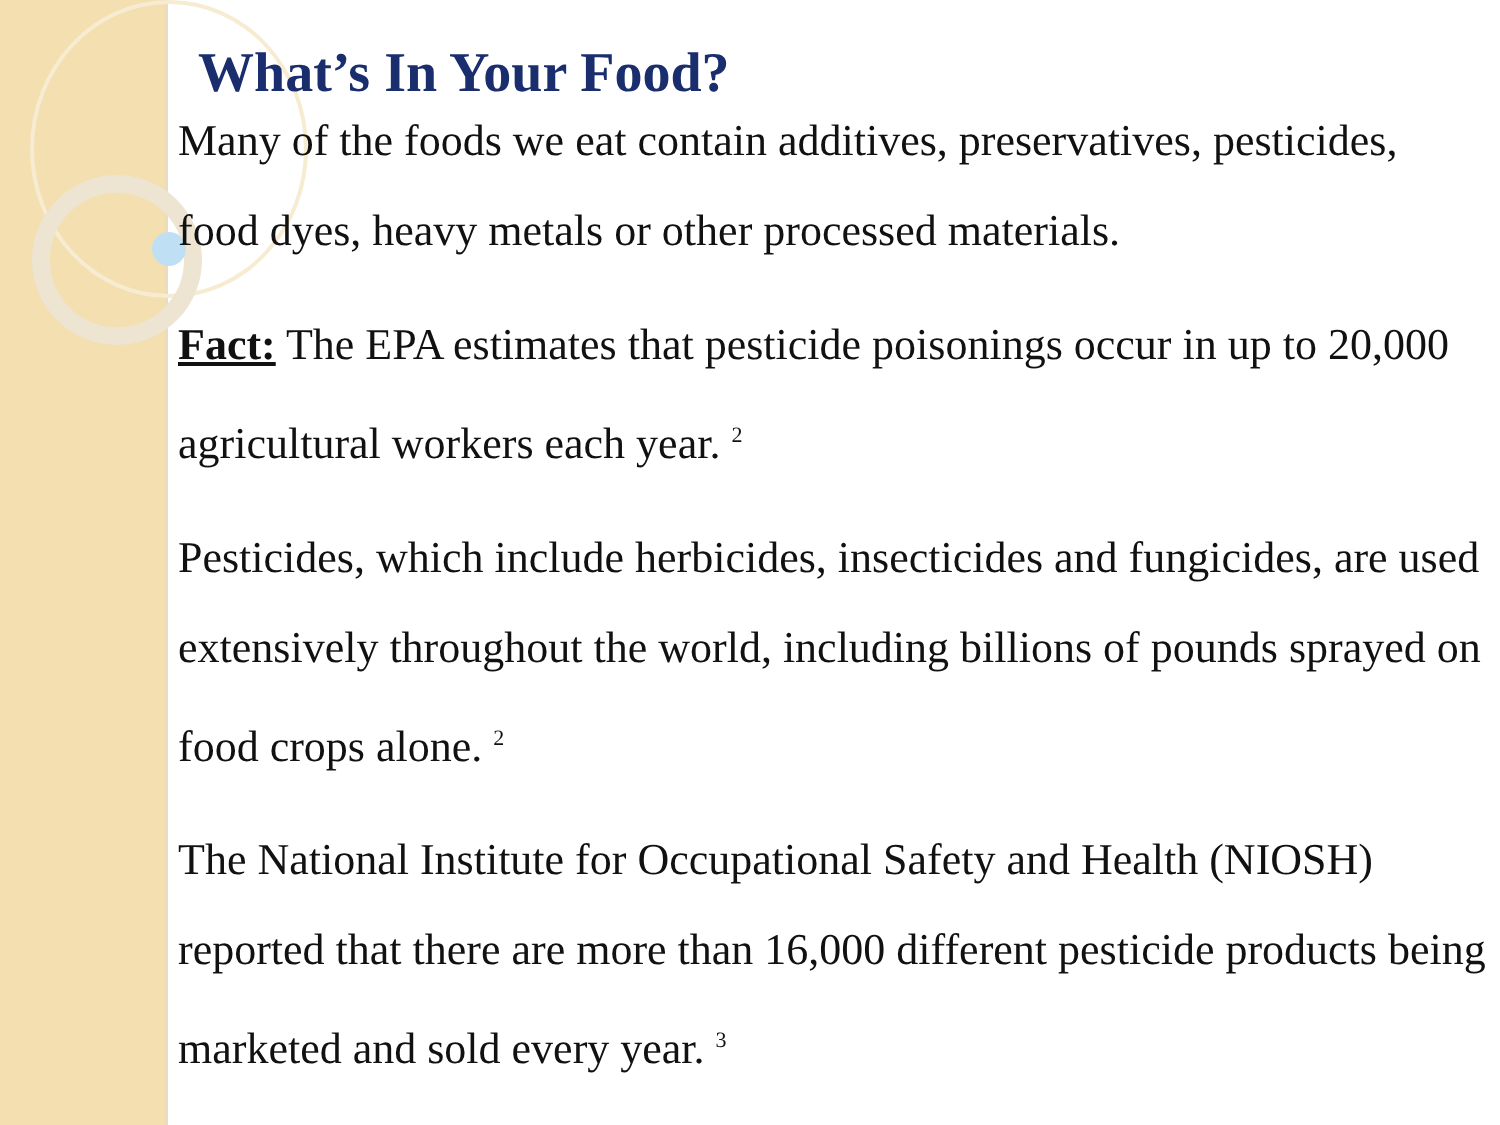What’s In Your Food?
Many of the foods we eat contain additives, preservatives, pesticides, food dyes, heavy metals or other processed materials.
Fact: The EPA estimates that pesticide poisonings occur in up to 20,000 agricultural workers each year. <sup>2</sup>
Pesticides, which include herbicides, insecticides and fungicides, are used extensively throughout the world, including billions of pounds sprayed on food crops alone. <sup>2</sup>
The National Institute for Occupational Safety and Health (NIOSH) reported that there are more than 16,000 different pesticide products being marketed and sold every year. <sup>3</sup>